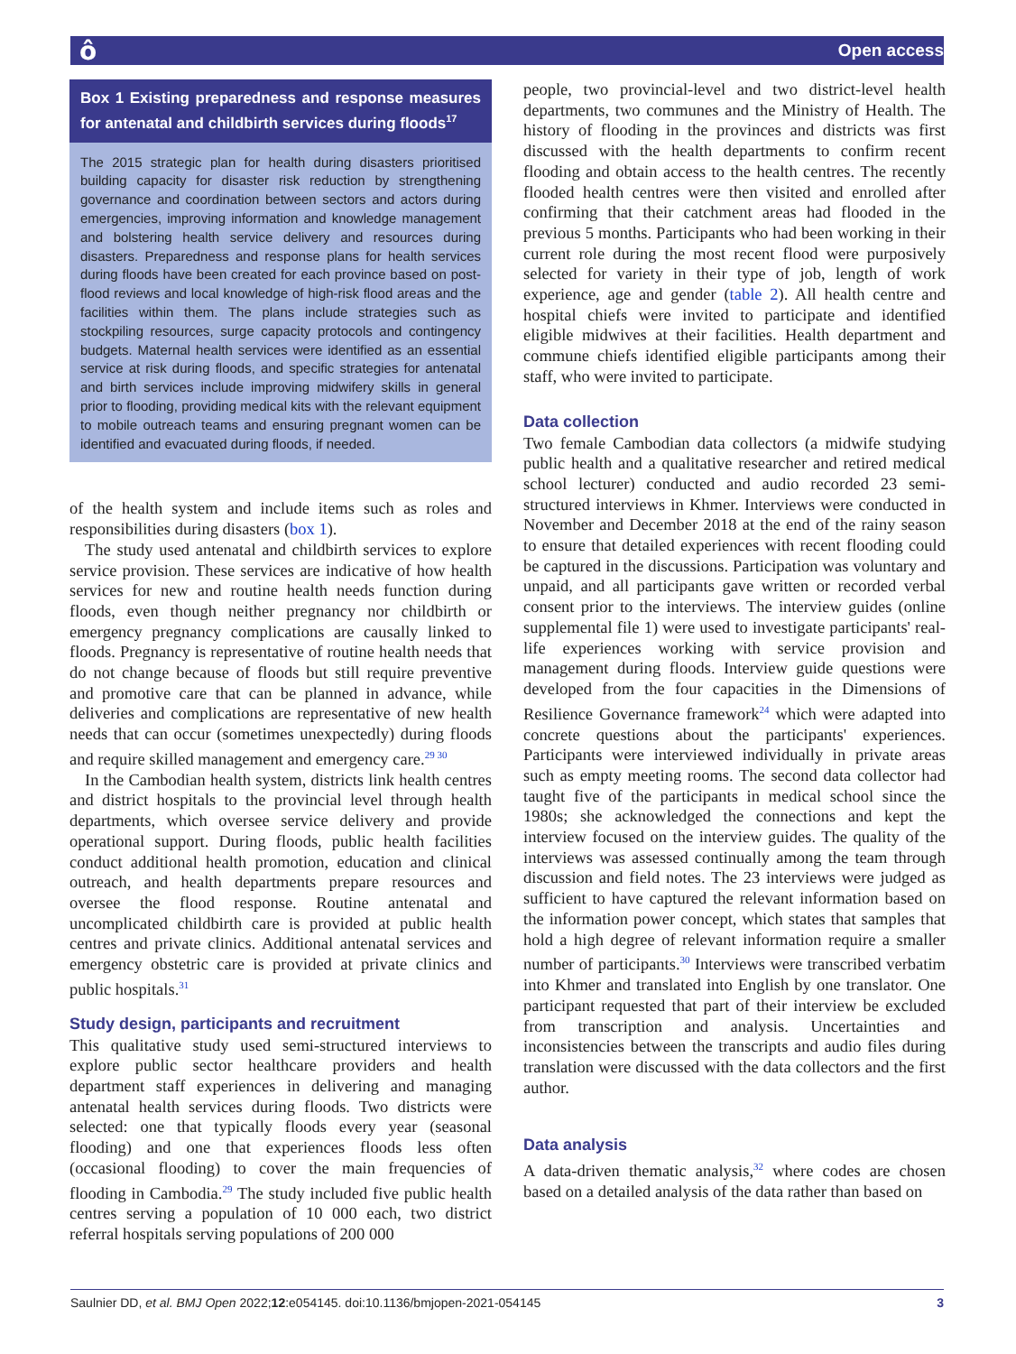ô Open access
Box 1 Existing preparedness and response measures for antenatal and childbirth services during floods<sup>17</sup>
The 2015 strategic plan for health during disasters prioritised building capacity for disaster risk reduction by strengthening governance and coordination between sectors and actors during emergencies, improving information and knowledge management and bolstering health service delivery and resources during disasters. Preparedness and response plans for health services during floods have been created for each province based on post-flood reviews and local knowledge of high-risk flood areas and the facilities within them. The plans include strategies such as stockpiling resources, surge capacity protocols and contingency budgets. Maternal health services were identified as an essential service at risk during floods, and specific strategies for antenatal and birth services include improving midwifery skills in general prior to flooding, providing medical kits with the relevant equipment to mobile outreach teams and ensuring pregnant women can be identified and evacuated during floods, if needed.
of the health system and include items such as roles and responsibilities during disasters (box 1).
The study used antenatal and childbirth services to explore service provision. These services are indicative of how health services for new and routine health needs function during floods, even though neither pregnancy nor childbirth or emergency pregnancy complications are causally linked to floods. Pregnancy is representative of routine health needs that do not change because of floods but still require preventive and promotive care that can be planned in advance, while deliveries and complications are representative of new health needs that can occur (sometimes unexpectedly) during floods and require skilled management and emergency care.<sup>29 30</sup>
In the Cambodian health system, districts link health centres and district hospitals to the provincial level through health departments, which oversee service delivery and provide operational support. During floods, public health facilities conduct additional health promotion, education and clinical outreach, and health departments prepare resources and oversee the flood response. Routine antenatal and uncomplicated childbirth care is provided at public health centres and private clinics. Additional antenatal services and emergency obstetric care is provided at private clinics and public hospitals.<sup>31</sup>
Study design, participants and recruitment
This qualitative study used semi-structured interviews to explore public sector healthcare providers and health department staff experiences in delivering and managing antenatal health services during floods. Two districts were selected: one that typically floods every year (seasonal flooding) and one that experiences floods less often (occasional flooding) to cover the main frequencies of flooding in Cambodia.<sup>29</sup> The study included five public health centres serving a population of 10 000 each, two district referral hospitals serving populations of 200 000
people, two provincial-level and two district-level health departments, two communes and the Ministry of Health. The history of flooding in the provinces and districts was first discussed with the health departments to confirm recent flooding and obtain access to the health centres. The recently flooded health centres were then visited and enrolled after confirming that their catchment areas had flooded in the previous 5 months. Participants who had been working in their current role during the most recent flood were purposively selected for variety in their type of job, length of work experience, age and gender (table 2). All health centre and hospital chiefs were invited to participate and identified eligible midwives at their facilities. Health department and commune chiefs identified eligible participants among their staff, who were invited to participate.
Data collection
Two female Cambodian data collectors (a midwife studying public health and a qualitative researcher and retired medical school lecturer) conducted and audio recorded 23 semi-structured interviews in Khmer. Interviews were conducted in November and December 2018 at the end of the rainy season to ensure that detailed experiences with recent flooding could be captured in the discussions. Participation was voluntary and unpaid, and all participants gave written or recorded verbal consent prior to the interviews. The interview guides (online supplemental file 1) were used to investigate participants' real-life experiences working with service provision and management during floods. Interview guide questions were developed from the four capacities in the Dimensions of Resilience Governance framework<sup>24</sup> which were adapted into concrete questions about the participants' experiences. Participants were interviewed individually in private areas such as empty meeting rooms. The second data collector had taught five of the participants in medical school since the 1980s; she acknowledged the connections and kept the interview focused on the interview guides. The quality of the interviews was assessed continually among the team through discussion and field notes. The 23 interviews were judged as sufficient to have captured the relevant information based on the information power concept, which states that samples that hold a high degree of relevant information require a smaller number of participants.<sup>30</sup> Interviews were transcribed verbatim into Khmer and translated into English by one translator. One participant requested that part of their interview be excluded from transcription and analysis. Uncertainties and inconsistencies between the transcripts and audio files during translation were discussed with the data collectors and the first author.
Data analysis
A data-driven thematic analysis,<sup>32</sup> where codes are chosen based on a detailed analysis of the data rather than based on
Saulnier DD, et al. BMJ Open 2022;12:e054145. doi:10.1136/bmjopen-2021-054145 3